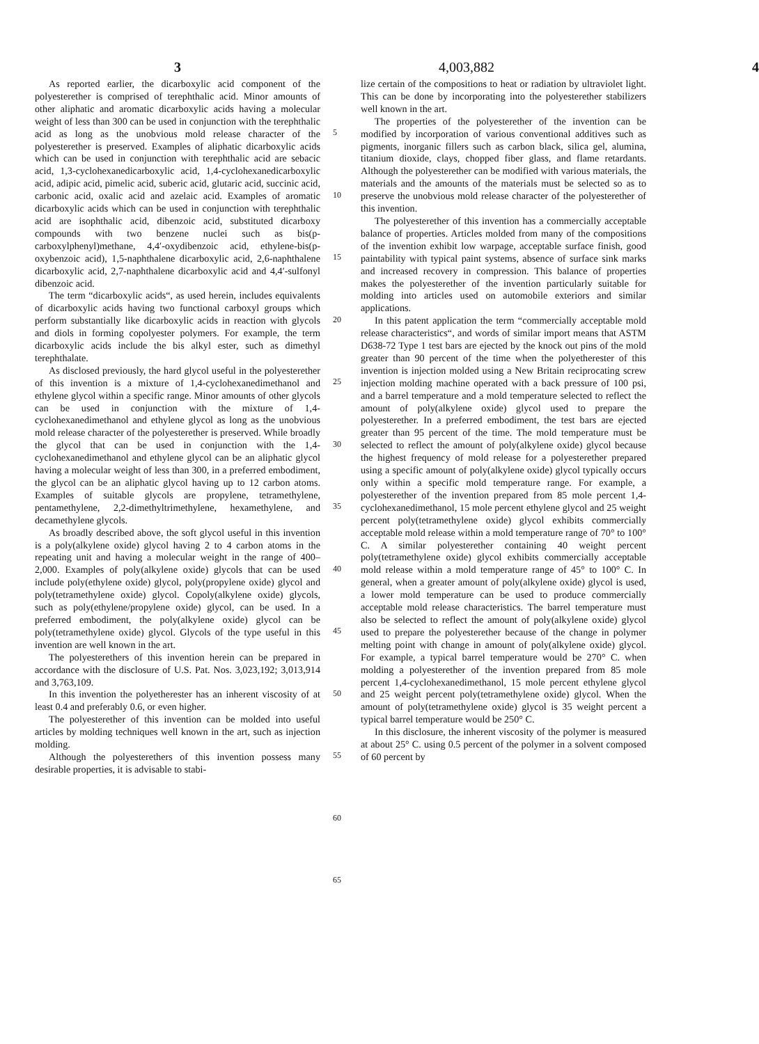3 4,003,882 4
As reported earlier, the dicarboxylic acid component of the polyesterether is comprised of terephthalic acid. Minor amounts of other aliphatic and aromatic dicarboxylic acids having a molecular weight of less than 300 can be used in conjunction with the terephthalic acid as long as the unobvious mold release character of the polyesterether is preserved. Examples of aliphatic dicarboxylic acids which can be used in conjunction with terephthalic acid are sebacic acid, 1,3-cyclohexanedicarboxylic acid, 1,4-cyclohexanedicarboxylic acid, adipic acid, pimelic acid, suberic acid, glutaric acid, succinic acid, carbonic acid, oxalic acid and azelaic acid. Examples of aromatic dicarboxylic acids which can be used in conjunction with terephthalic acid are isophthalic acid, dibenzoic acid, substituted dicarboxy compounds with two benzene nuclei such as bis(p-carboxylphenyl)methane, 4,4′-oxydibenzoic acid, ethylene-bis(p-oxybenzoic acid), 1,5-naphthalene dicarboxylic acid, 2,6-naphthalene dicarboxylic acid, 2,7-naphthalene dicarboxylic acid and 4,4′-sulfonyl dibenzoic acid.
The term “dicarboxylic acids“, as used herein, includes equivalents of dicarboxylic acids having two functional carboxyl groups which perform substantially like dicarboxylic acids in reaction with glycols and diols in forming copolyester polymers. For example, the term dicarboxylic acids include the bis alkyl ester, such as dimethyl terephthalate.
As disclosed previously, the hard glycol useful in the polyesterether of this invention is a mixture of 1,4-cyclohexanedimethanol and ethylene glycol within a specific range. Minor amounts of other glycols can be used in conjunction with the mixture of 1,4-cyclohexanedimethanol and ethylene glycol as long as the unobvious mold release character of the polyesterether is preserved. While broadly the glycol that can be used in conjunction with the 1,4-cyclohexanedimethanol and ethylene glycol can be an aliphatic glycol having a molecular weight of less than 300, in a preferred embodiment, the glycol can be an aliphatic glycol having up to 12 carbon atoms. Examples of suitable glycols are propylene, tetramethylene, pentamethylene, 2,2-dimethyltrimethylene, hexamethylene, and decamethylene glycols.
As broadly described above, the soft glycol useful in this invention is a poly(alkylene oxide) glycol having 2 to 4 carbon atoms in the repeating unit and having a molecular weight in the range of 400–2,000. Examples of poly(alkylene oxide) glycols that can be used include poly(ethylene oxide) glycol, poly(propylene oxide) glycol and poly(tetramethylene oxide) glycol. Copoly(alkylene oxide) glycols, such as poly(ethylene/propylene oxide) glycol, can be used. In a preferred embodiment, the poly(alkylene oxide) glycol can be poly(tetramethylene oxide) glycol. Glycols of the type useful in this invention are well known in the art.
The polyesterethers of this invention herein can be prepared in accordance with the disclosure of U.S. Pat. Nos. 3,023,192; 3,013,914 and 3,763,109.
In this invention the polyetherester has an inherent viscosity of at least 0.4 and preferably 0.6, or even higher.
The polyesterether of this invention can be molded into useful articles by molding techniques well known in the art, such as injection molding.
Although the polyesterethers of this invention possess many desirable properties, it is advisable to stabi-
5
10
15
20
25
30
35
40
45
50
55
60
65
lize certain of the compositions to heat or radiation by ultraviolet light. This can be done by incorporating into the polyesterether stabilizers well known in the art.
The properties of the polyesterether of the invention can be modified by incorporation of various conventional additives such as pigments, inorganic fillers such as carbon black, silica gel, alumina, titanium dioxide, clays, chopped fiber glass, and flame retardants. Although the polyesterether can be modified with various materials, the materials and the amounts of the materials must be selected so as to preserve the unobvious mold release character of the polyesterether of this invention.
The polyesterether of this invention has a commercially acceptable balance of properties. Articles molded from many of the compositions of the invention exhibit low warpage, acceptable surface finish, good paintability with typical paint systems, absence of surface sink marks and increased recovery in compression. This balance of properties makes the polyesterether of the invention particularly suitable for molding into articles used on automobile exteriors and similar applications.
In this patent application the term “commercially acceptable mold release characteristics“, and words of similar import means that ASTM D638-72 Type 1 test bars are ejected by the knock out pins of the mold greater than 90 percent of the time when the polyetherester of this invention is injection molded using a New Britain reciprocating screw injection molding machine operated with a back pressure of 100 psi, and a barrel temperature and a mold temperature selected to reflect the amount of poly(alkylene oxide) glycol used to prepare the polyesterether. In a preferred embodiment, the test bars are ejected greater than 95 percent of the time. The mold temperature must be selected to reflect the amount of poly(alkylene oxide) glycol because the highest frequency of mold release for a polyesterether prepared using a specific amount of poly(alkylene oxide) glycol typically occurs only within a specific mold temperature range. For example, a polyesterether of the invention prepared from 85 mole percent 1,4-cyclohexanedimethanol, 15 mole percent ethylene glycol and 25 weight percent poly(tetramethylene oxide) glycol exhibits commercially acceptable mold release within a mold temperature range of 70° to 100° C. A similar polyesterether containing 40 weight percent poly(tetramethylene oxide) glycol exhibits commercially acceptable mold release within a mold temperature range of 45° to 100° C. In general, when a greater amount of poly(alkylene oxide) glycol is used, a lower mold temperature can be used to produce commercially acceptable mold release characteristics. The barrel temperature must also be selected to reflect the amount of poly(alkylene oxide) glycol used to prepare the polyesterether because of the change in polymer melting point with change in amount of poly(alkylene oxide) glycol. For example, a typical barrel temperature would be 270° C. when molding a polyesterether of the invention prepared from 85 mole percent 1,4-cyclohexanedimethanol, 15 mole percent ethylene glycol and 25 weight percent poly(tetramethylene oxide) glycol. When the amount of poly(tetramethylene oxide) glycol is 35 weight percent a typical barrel temperature would be 250° C.
In this disclosure, the inherent viscosity of the polymer is measured at about 25° C. using 0.5 percent of the polymer in a solvent composed of 60 percent by